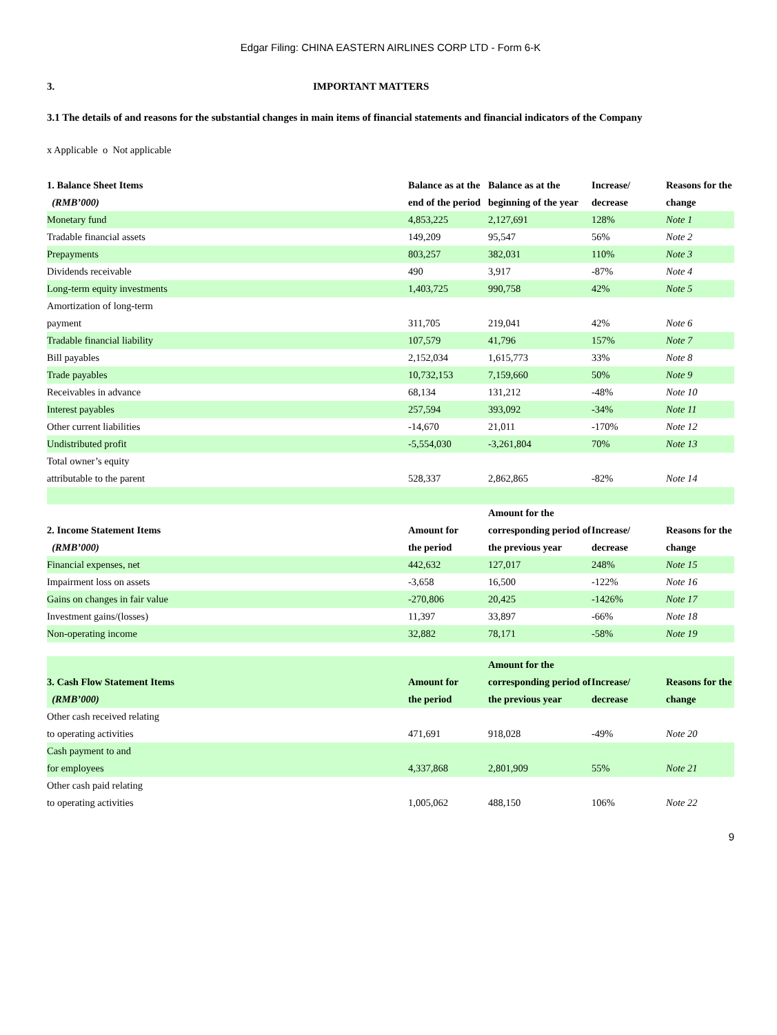Edgar Filing: CHINA EASTERN AIRLINES CORP LTD - Form 6-K
3. IMPORTANT MATTERS
3.1 The details of and reasons for the substantial changes in main items of financial statements and financial indicators of the Company
x Applicable o Not applicable
| 1. Balance Sheet Items (RMB’000) | Balance as at the end of the period | Balance as at the beginning of the year | Increase/ decrease | Reasons for the change |
| --- | --- | --- | --- | --- |
| Monetary fund | 4,853,225 | 2,127,691 | 128% | Note 1 |
| Tradable financial assets | 149,209 | 95,547 | 56% | Note 2 |
| Prepayments | 803,257 | 382,031 | 110% | Note 3 |
| Dividends receivable | 490 | 3,917 | -87% | Note 4 |
| Long-term equity investments | 1,403,725 | 990,758 | 42% | Note 5 |
| Amortization of long-term payment | 311,705 | 219,041 | 42% | Note 6 |
| Tradable financial liability | 107,579 | 41,796 | 157% | Note 7 |
| Bill payables | 2,152,034 | 1,615,773 | 33% | Note 8 |
| Trade payables | 10,732,153 | 7,159,660 | 50% | Note 9 |
| Receivables in advance | 68,134 | 131,212 | -48% | Note 10 |
| Interest payables | 257,594 | 393,092 | -34% | Note 11 |
| Other current liabilities | -14,670 | 21,011 | -170% | Note 12 |
| Undistributed profit | -5,554,030 | -3,261,804 | 70% | Note 13 |
| Total owner’s equity attributable to the parent | 528,337 | 2,862,865 | -82% | Note 14 |
| 2. Income Statement Items (RMB’000) | Amount for the period | Amount for the corresponding period of the previous year | Increase/ decrease | Reasons for the change |
| Financial expenses, net | 442,632 | 127,017 | 248% | Note 15 |
| Impairment loss on assets | -3,658 | 16,500 | -122% | Note 16 |
| Gains on changes in fair value | -270,806 | 20,425 | -1426% | Note 17 |
| Investment gains/(losses) | 11,397 | 33,897 | -66% | Note 18 |
| Non-operating income | 32,882 | 78,171 | -58% | Note 19 |
| 3. Cash Flow Statement Items (RMB’000) | Amount for the period | Amount for the corresponding period of the previous year | Increase/ decrease | Reasons for the change |
| Other cash received relating to operating activities | 471,691 | 918,028 | -49% | Note 20 |
| Cash payment to and for employees | 4,337,868 | 2,801,909 | 55% | Note 21 |
| Other cash paid relating to operating activities | 1,005,062 | 488,150 | 106% | Note 22 |
9